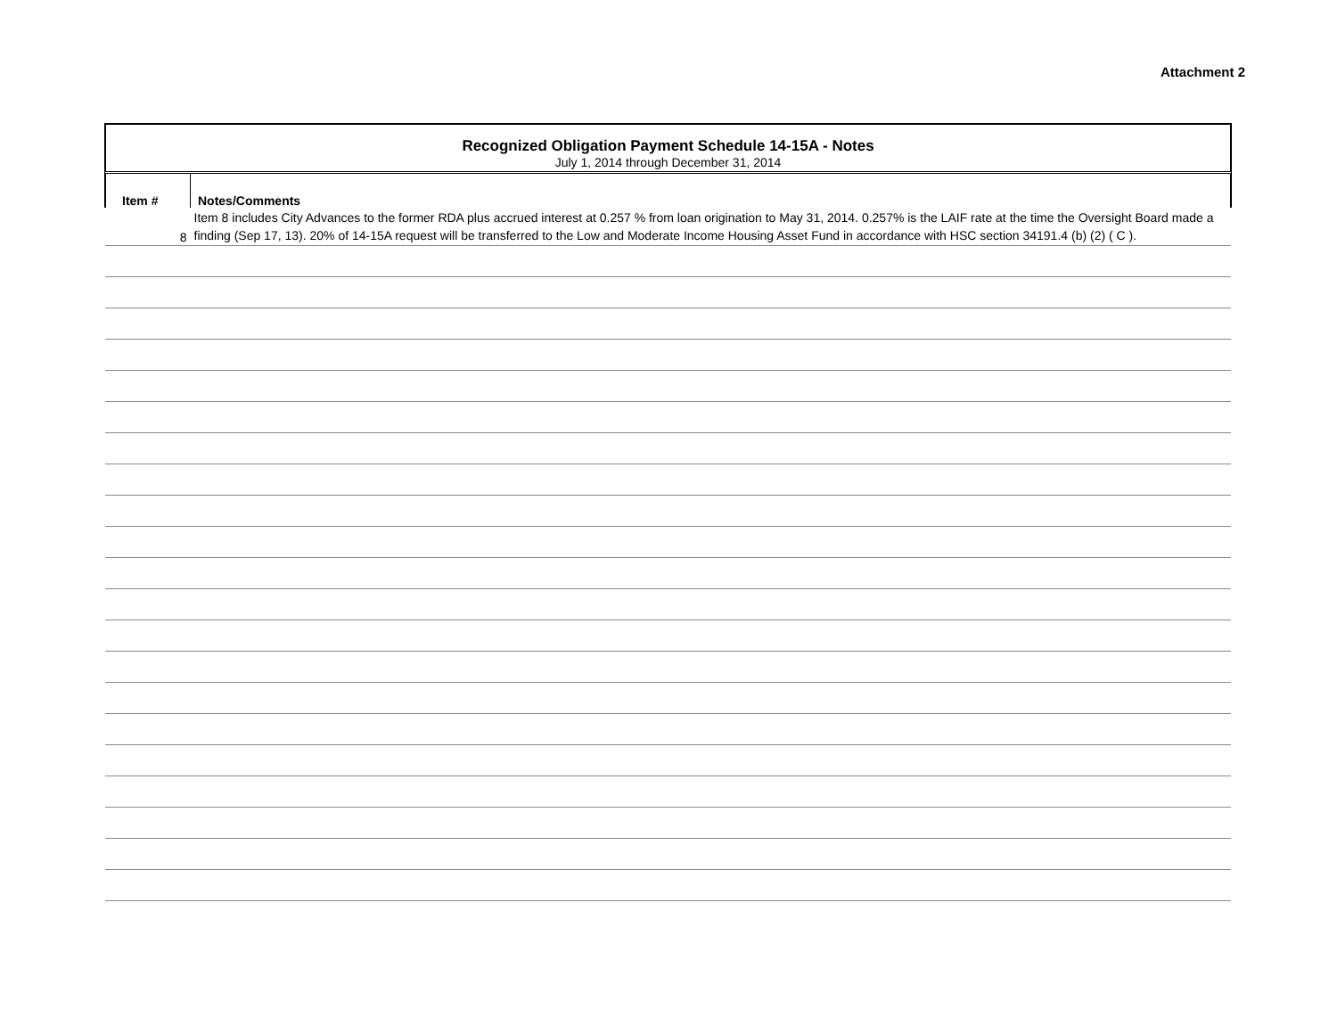Attachment 2
Recognized Obligation Payment Schedule 14-15A - Notes
July 1, 2014 through December 31, 2014
| Item # | Notes/Comments |
| --- | --- |
| 8 | Item 8 includes City Advances to the former RDA plus accrued interest at 0.257 % from loan origination to May 31, 2014. 0.257% is the LAIF rate at the time the Oversight Board made a finding (Sep 17, 13). 20% of 14-15A request will be transferred to the Low and Moderate Income Housing Asset Fund in accordance with HSC section 34191.4 (b) (2) ( C ). |